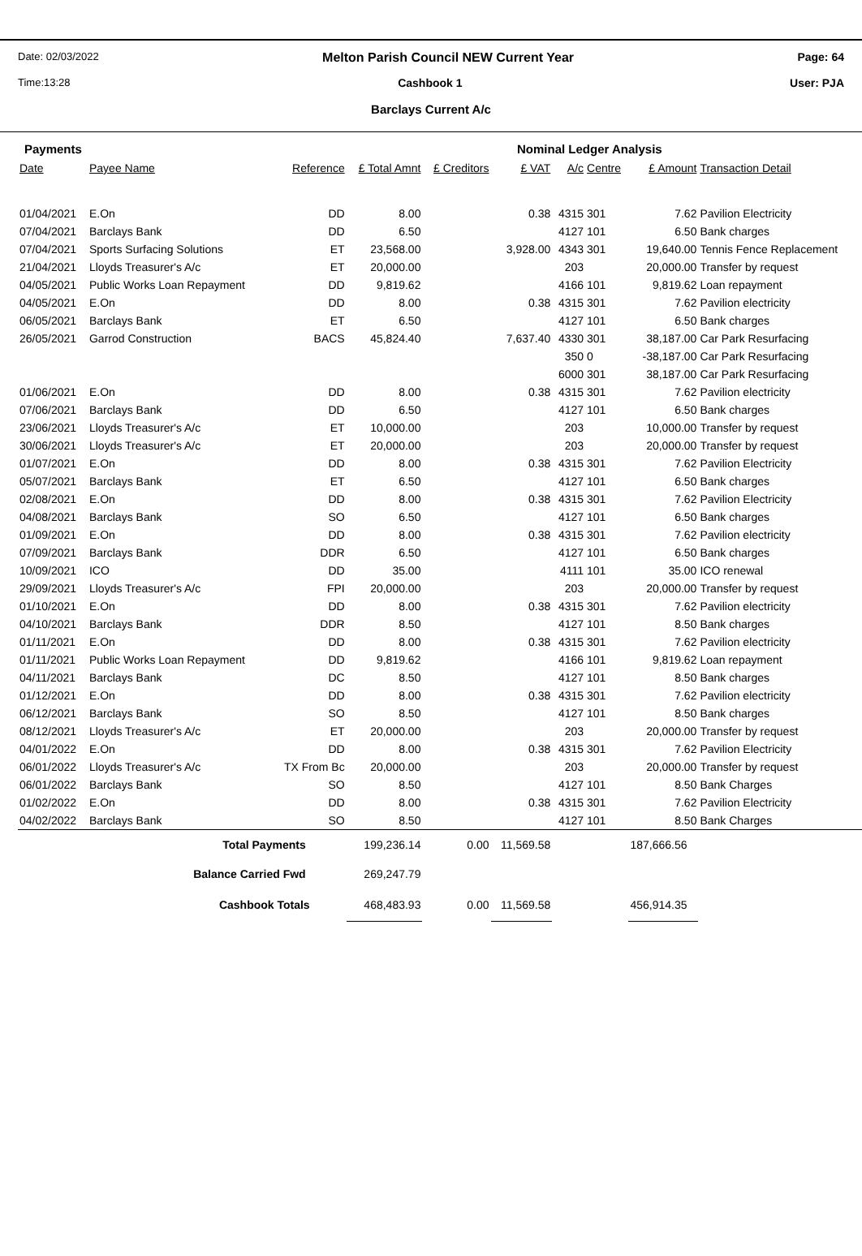Date: 02/03/2022 Melton Parish Council NEW Current Year Page: 64
Time:13:28 Cashbook 1 User: PJA
Barclays Current A/c
Payments Nominal Ledger Analysis
| Date | Payee Name | Reference | £ Total Amnt | £ Creditors | £ VAT | A/c | Centre | £ Amount | Transaction Detail |
| --- | --- | --- | --- | --- | --- | --- | --- | --- | --- |
| 01/04/2021 | E.On | DD | 8.00 | | 0.38 | 4315 | 301 | 7.62 | Pavilion Electricity |
| 07/04/2021 | Barclays Bank | DD | 6.50 | | | 4127 | 101 | 6.50 | Bank charges |
| 07/04/2021 | Sports Surfacing Solutions | ET | 23,568.00 | | 3,928.00 | 4343 | 301 | 19,640.00 | Tennis Fence Replacement |
| 21/04/2021 | Lloyds Treasurer's A/c | ET | 20,000.00 | | | 203 | | 20,000.00 | Transfer by request |
| 04/05/2021 | Public Works Loan Repayment | DD | 9,819.62 | | | 4166 | 101 | 9,819.62 | Loan repayment |
| 04/05/2021 | E.On | DD | 8.00 | | 0.38 | 4315 | 301 | 7.62 | Pavilion electricity |
| 06/05/2021 | Barclays Bank | ET | 6.50 | | | 4127 | 101 | 6.50 | Bank charges |
| 26/05/2021 | Garrod Construction | BACS | 45,824.40 | | 7,637.40 | 4330 | 301 | 38,187.00 | Car Park Resurfacing |
| | | | | | | 350 | 0 | -38,187.00 | Car Park Resurfacing |
| | | | | | | 6000 | 301 | 38,187.00 | Car Park Resurfacing |
| 01/06/2021 | E.On | DD | 8.00 | | 0.38 | 4315 | 301 | 7.62 | Pavilion electricity |
| 07/06/2021 | Barclays Bank | DD | 6.50 | | | 4127 | 101 | 6.50 | Bank charges |
| 23/06/2021 | Lloyds Treasurer's A/c | ET | 10,000.00 | | | 203 | | 10,000.00 | Transfer by request |
| 30/06/2021 | Lloyds Treasurer's A/c | ET | 20,000.00 | | | 203 | | 20,000.00 | Transfer by request |
| 01/07/2021 | E.On | DD | 8.00 | | 0.38 | 4315 | 301 | 7.62 | Pavilion Electricity |
| 05/07/2021 | Barclays Bank | ET | 6.50 | | | 4127 | 101 | 6.50 | Bank charges |
| 02/08/2021 | E.On | DD | 8.00 | | 0.38 | 4315 | 301 | 7.62 | Pavilion Electricity |
| 04/08/2021 | Barclays Bank | SO | 6.50 | | | 4127 | 101 | 6.50 | Bank charges |
| 01/09/2021 | E.On | DD | 8.00 | | 0.38 | 4315 | 301 | 7.62 | Pavilion electricity |
| 07/09/2021 | Barclays Bank | DDR | 6.50 | | | 4127 | 101 | 6.50 | Bank charges |
| 10/09/2021 | ICO | DD | 35.00 | | | 4111 | 101 | 35.00 | ICO renewal |
| 29/09/2021 | Lloyds Treasurer's A/c | FPI | 20,000.00 | | | 203 | | 20,000.00 | Transfer by request |
| 01/10/2021 | E.On | DD | 8.00 | | 0.38 | 4315 | 301 | 7.62 | Pavilion electricity |
| 04/10/2021 | Barclays Bank | DDR | 8.50 | | | 4127 | 101 | 8.50 | Bank charges |
| 01/11/2021 | E.On | DD | 8.00 | | 0.38 | 4315 | 301 | 7.62 | Pavilion electricity |
| 01/11/2021 | Public Works Loan Repayment | DD | 9,819.62 | | | 4166 | 101 | 9,819.62 | Loan repayment |
| 04/11/2021 | Barclays Bank | DC | 8.50 | | | 4127 | 101 | 8.50 | Bank charges |
| 01/12/2021 | E.On | DD | 8.00 | | 0.38 | 4315 | 301 | 7.62 | Pavilion electricity |
| 06/12/2021 | Barclays Bank | SO | 8.50 | | | 4127 | 101 | 8.50 | Bank charges |
| 08/12/2021 | Lloyds Treasurer's A/c | ET | 20,000.00 | | | 203 | | 20,000.00 | Transfer by request |
| 04/01/2022 | E.On | DD | 8.00 | | 0.38 | 4315 | 301 | 7.62 | Pavilion Electricity |
| 06/01/2022 | Lloyds Treasurer's A/c | TX From Bc | 20,000.00 | | | 203 | | 20,000.00 | Transfer by request |
| 06/01/2022 | Barclays Bank | SO | 8.50 | | | 4127 | 101 | 8.50 | Bank Charges |
| 01/02/2022 | E.On | DD | 8.00 | | 0.38 | 4315 | 301 | 7.62 | Pavilion Electricity |
| 04/02/2022 | Barclays Bank | SO | 8.50 | | | 4127 | 101 | 8.50 | Bank Charges |
| Total Payments | | | 199,236.14 | 0.00 | 11,569.58 | | | 187,666.56 | |
| Balance Carried Fwd | | | 269,247.79 | | | | | | |
| Cashbook Totals | | | 468,483.93 | 0.00 | 11,569.58 | | | 456,914.35 | |